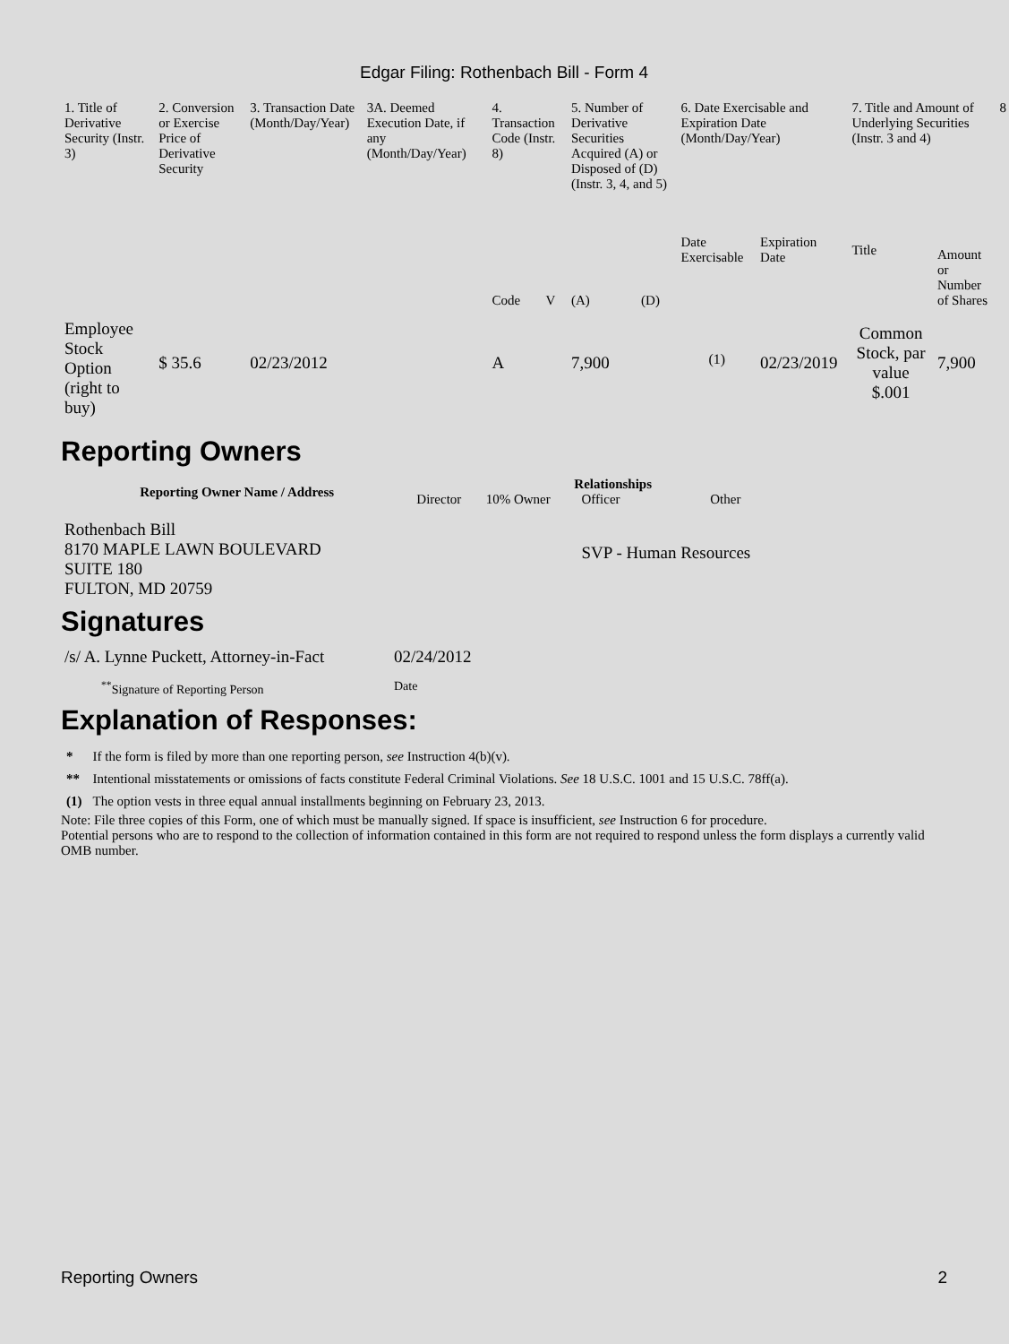Edgar Filing: Rothenbach Bill - Form 4
| 1. Title of Derivative Security (Instr. 3) | 2. Conversion or Exercise Price of Derivative Security | 3. Transaction Date (Month/Day/Year) | 3A. Deemed Execution Date, if any (Month/Day/Year) | 4. Transaction Code (Instr. 8) | | 5. Number of Derivative Securities Acquired (A) or Disposed of (D) (Instr. 3, 4, and 5) | | 6. Date Exercisable and Expiration Date (Month/Day/Year) | | 7. Title and Amount of Underlying Securities (Instr. 3 and 4) | | 8 |
| | | | | Code | V | (A) | (D) | Date Exercisable | Expiration Date | Title | Amount or Number of Shares | |
| Employee Stock Option (right to buy) | $ 35.6 | 02/23/2012 | | A | | 7,900 | | <sup>(1)</sup> | 02/23/2019 | Common Stock, par value $.001 | 7,900 | |
Reporting Owners
| Reporting Owner Name / Address | Relationships | | | |
| --- | --- | --- | --- | --- |
| | Director | 10% Owner | Officer | Other |
| Rothenbach Bill 8170 MAPLE LAWN BOULEVARD SUITE 180 FULTON, MD 20759 | | | SVP - Human Resources | |
Signatures
| /s/ A. Lynne Puckett, Attorney-in-Fact | 02/24/2012 |
| <sup>**</sup> Signature of Reporting Person | Date |
Explanation of Responses:
| * | If the form is filed by more than one reporting person, see Instruction 4(b)(v). |
| ** | Intentional misstatements or omissions of facts constitute Federal Criminal Violations. See 18 U.S.C. 1001 and 15 U.S.C. 78ff(a). |
| (1) | The option vests in three equal annual installments beginning on February 23, 2013. |
Note: File three copies of this Form, one of which must be manually signed. If space is insufficient, see Instruction 6 for procedure.
Potential persons who are to respond to the collection of information contained in this form are not required to respond unless the form displays a currently valid OMB number.
Reporting Owners 2